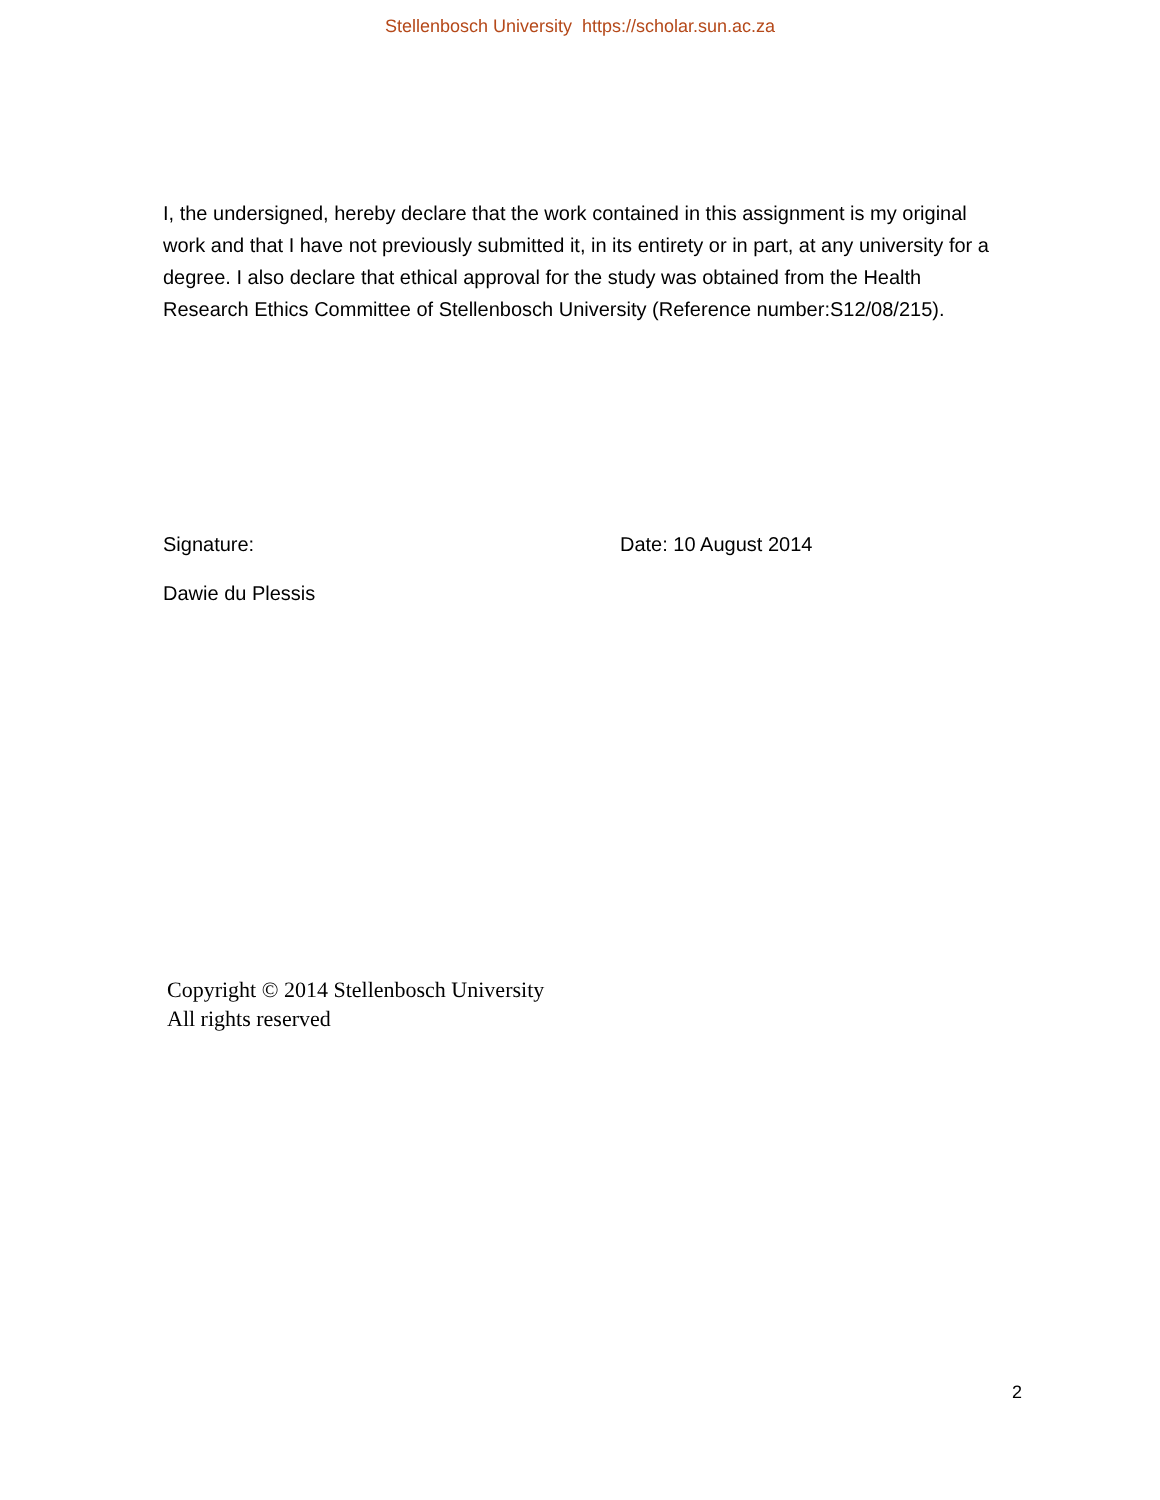Stellenbosch University https://scholar.sun.ac.za
I, the undersigned, hereby declare that the work contained in this assignment is my original work and that I have not previously submitted it, in its entirety or in part, at any university for a degree. I also declare that ethical approval for the study was obtained from the Health Research Ethics Committee of Stellenbosch University (Reference number:S12/08/215).
Signature: Date: 10 August 2014
Dawie du Plessis
Copyright © 2014 Stellenbosch University
All rights reserved
2